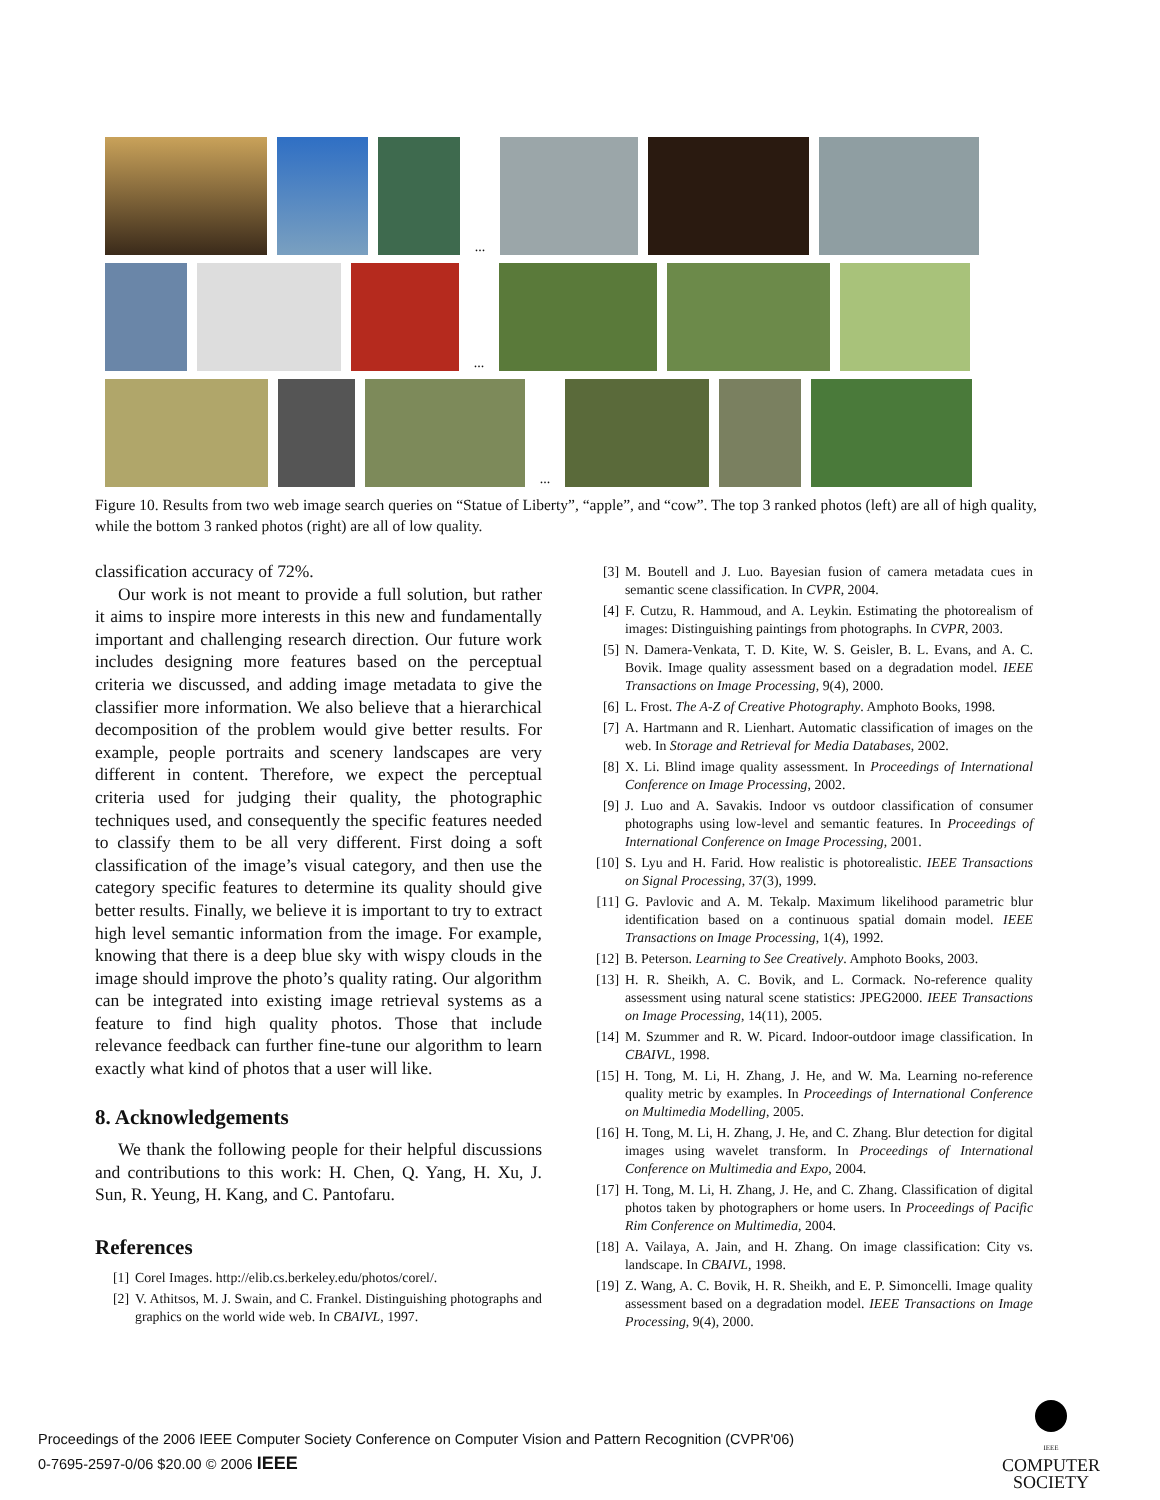...
...
...
Figure 10. Results from two web image search queries on “Statue of Liberty”, “apple”, and “cow”. The top 3 ranked photos (left) are all of high quality, while the bottom 3 ranked photos (right) are all of low quality.
classification accuracy of 72%.
Our work is not meant to provide a full solution, but rather it aims to inspire more interests in this new and fundamentally important and challenging research direction. Our future work includes designing more features based on the perceptual criteria we discussed, and adding image metadata to give the classifier more information. We also believe that a hierarchical decomposition of the problem would give better results. For example, people portraits and scenery landscapes are very different in content. Therefore, we expect the perceptual criteria used for judging their quality, the photographic techniques used, and consequently the specific features needed to classify them to be all very different. First doing a soft classification of the image’s visual category, and then use the category specific features to determine its quality should give better results. Finally, we believe it is important to try to extract high level semantic information from the image. For example, knowing that there is a deep blue sky with wispy clouds in the image should improve the photo’s quality rating. Our algorithm can be integrated into existing image retrieval systems as a feature to find high quality photos. Those that include relevance feedback can further fine-tune our algorithm to learn exactly what kind of photos that a user will like.
8. Acknowledgements
We thank the following people for their helpful discussions and contributions to this work: H. Chen, Q. Yang, H. Xu, J. Sun, R. Yeung, H. Kang, and C. Pantofaru.
References
[1] Corel Images. http://elib.cs.berkeley.edu/photos/corel/.
[2] V. Athitsos, M. J. Swain, and C. Frankel. Distinguishing photographs and graphics on the world wide web. In CBAIVL, 1997.
[3] M. Boutell and J. Luo. Bayesian fusion of camera metadata cues in semantic scene classification. In CVPR, 2004.
[4] F. Cutzu, R. Hammoud, and A. Leykin. Estimating the photorealism of images: Distinguishing paintings from photographs. In CVPR, 2003.
[5] N. Damera-Venkata, T. D. Kite, W. S. Geisler, B. L. Evans, and A. C. Bovik. Image quality assessment based on a degradation model. IEEE Transactions on Image Processing, 9(4), 2000.
[6] L. Frost. The A-Z of Creative Photography. Amphoto Books, 1998.
[7] A. Hartmann and R. Lienhart. Automatic classification of images on the web. In Storage and Retrieval for Media Databases, 2002.
[8] X. Li. Blind image quality assessment. In Proceedings of International Conference on Image Processing, 2002.
[9] J. Luo and A. Savakis. Indoor vs outdoor classification of consumer photographs using low-level and semantic features. In Proceedings of International Conference on Image Processing, 2001.
[10] S. Lyu and H. Farid. How realistic is photorealistic. IEEE Transactions on Signal Processing, 37(3), 1999.
[11] G. Pavlovic and A. M. Tekalp. Maximum likelihood parametric blur identification based on a continuous spatial domain model. IEEE Transactions on Image Processing, 1(4), 1992.
[12] B. Peterson. Learning to See Creatively. Amphoto Books, 2003.
[13] H. R. Sheikh, A. C. Bovik, and L. Cormack. No-reference quality assessment using natural scene statistics: JPEG2000. IEEE Transactions on Image Processing, 14(11), 2005.
[14] M. Szummer and R. W. Picard. Indoor-outdoor image classification. In CBAIVL, 1998.
[15] H. Tong, M. Li, H. Zhang, J. He, and W. Ma. Learning no-reference quality metric by examples. In Proceedings of International Conference on Multimedia Modelling, 2005.
[16] H. Tong, M. Li, H. Zhang, J. He, and C. Zhang. Blur detection for digital images using wavelet transform. In Proceedings of International Conference on Multimedia and Expo, 2004.
[17] H. Tong, M. Li, H. Zhang, J. He, and C. Zhang. Classification of digital photos taken by photographers or home users. In Proceedings of Pacific Rim Conference on Multimedia, 2004.
[18] A. Vailaya, A. Jain, and H. Zhang. On image classification: City vs. landscape. In CBAIVL, 1998.
[19] Z. Wang, A. C. Bovik, H. R. Sheikh, and E. P. Simoncelli. Image quality assessment based on a degradation model. IEEE Transactions on Image Processing, 9(4), 2000.
Proceedings of the 2006 IEEE Computer Society Conference on Computer Vision and Pattern Recognition (CVPR'06)
0-7695-2597-0/06 $20.00 © 2006 IEEE
IEEE
COMPUTER
SOCIETY